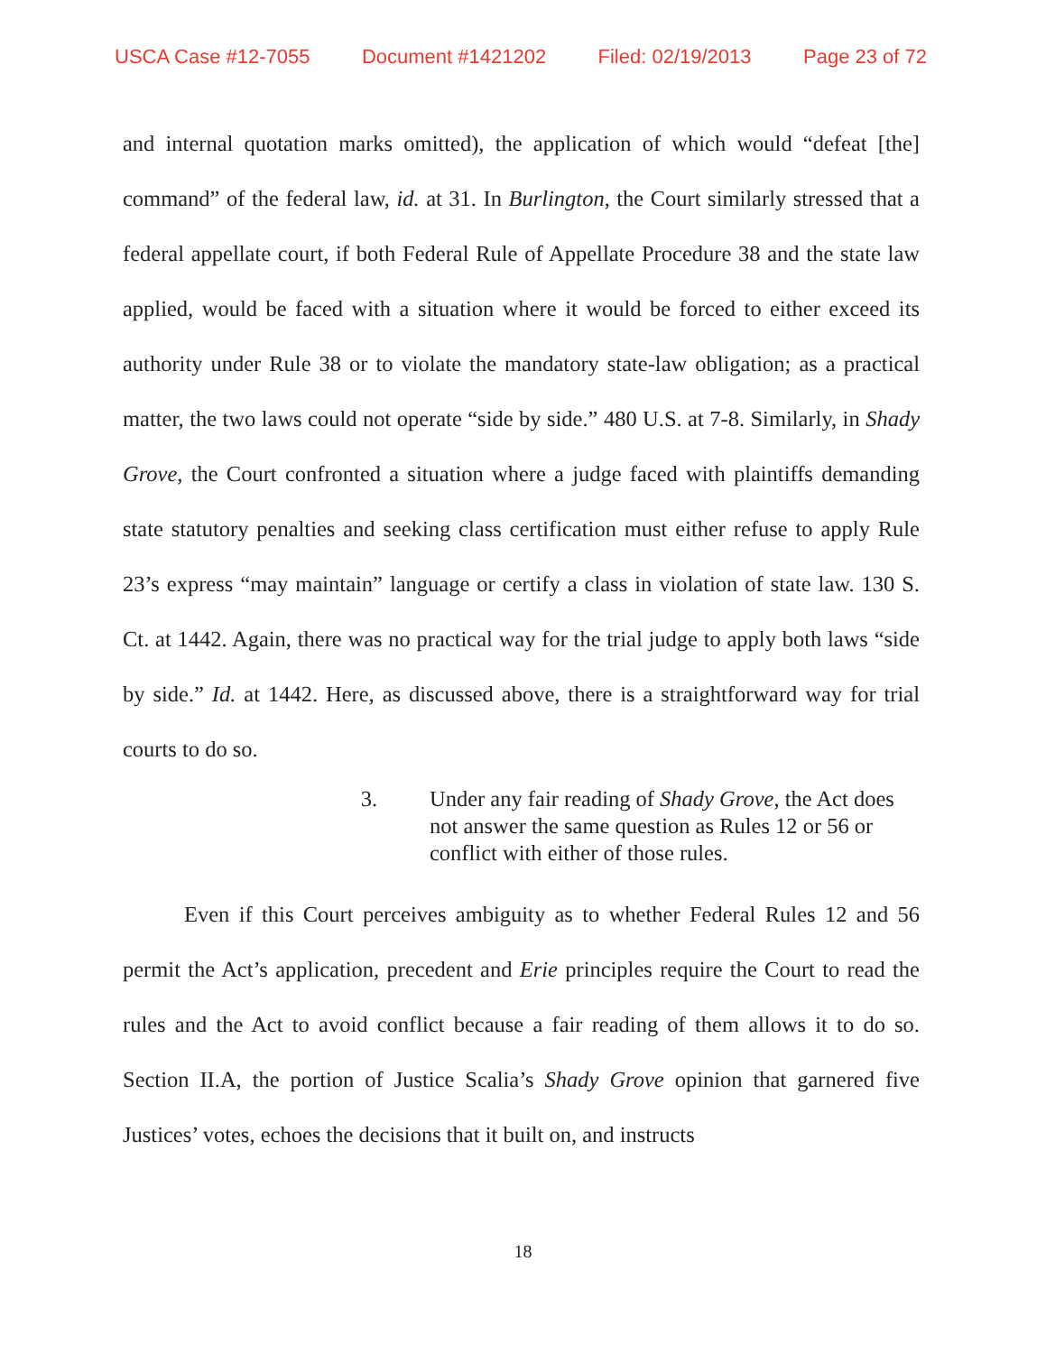USCA Case #12-7055 Document #1421202 Filed: 02/19/2013 Page 23 of 72
and internal quotation marks omitted), the application of which would “defeat [the] command” of the federal law, id. at 31. In Burlington, the Court similarly stressed that a federal appellate court, if both Federal Rule of Appellate Procedure 38 and the state law applied, would be faced with a situation where it would be forced to either exceed its authority under Rule 38 or to violate the mandatory state-law obligation; as a practical matter, the two laws could not operate “side by side.” 480 U.S. at 7-8. Similarly, in Shady Grove, the Court confronted a situation where a judge faced with plaintiffs demanding state statutory penalties and seeking class certification must either refuse to apply Rule 23’s express “may maintain” language or certify a class in violation of state law. 130 S. Ct. at 1442. Again, there was no practical way for the trial judge to apply both laws “side by side.” Id. at 1442. Here, as discussed above, there is a straightforward way for trial courts to do so.
3. Under any fair reading of Shady Grove, the Act does not answer the same question as Rules 12 or 56 or conflict with either of those rules.
Even if this Court perceives ambiguity as to whether Federal Rules 12 and 56 permit the Act’s application, precedent and Erie principles require the Court to read the rules and the Act to avoid conflict because a fair reading of them allows it to do so. Section II.A, the portion of Justice Scalia’s Shady Grove opinion that garnered five Justices’ votes, echoes the decisions that it built on, and instructs
18